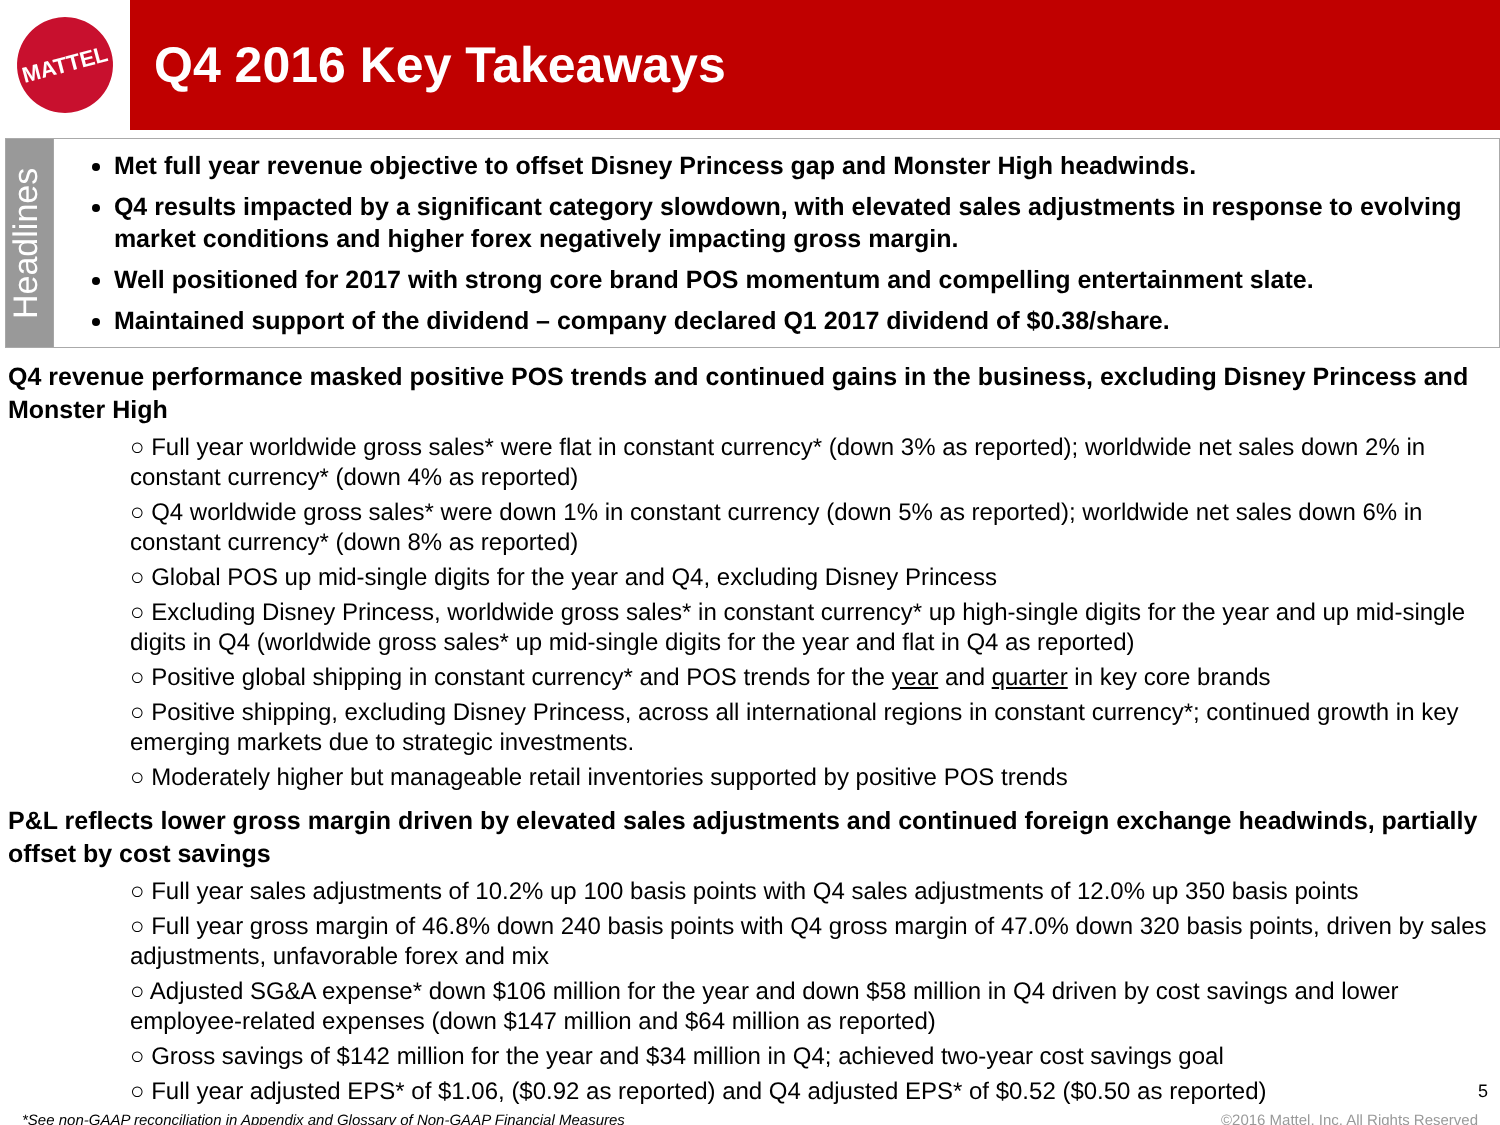MATTEL
Q4 2016 Key Takeaways
Headlines
Met full year revenue objective to offset Disney Princess gap and Monster High headwinds.
Q4 results impacted by a significant category slowdown, with elevated sales adjustments in response to evolving market conditions and higher forex negatively impacting gross margin.
Well positioned for 2017 with strong core brand POS momentum and compelling entertainment slate.
Maintained support of the dividend – company declared Q1 2017 dividend of $0.38/share.
Q4 revenue performance masked positive POS trends and continued gains in the business, excluding Disney Princess and Monster High
○ Full year worldwide gross sales* were flat in constant currency* (down 3% as reported); worldwide net sales down 2% in constant currency* (down 4% as reported)
○ Q4 worldwide gross sales* were down 1% in constant currency (down 5% as reported); worldwide net sales down 6% in constant currency* (down 8% as reported)
○ Global POS up mid-single digits for the year and Q4, excluding Disney Princess
○ Excluding Disney Princess, worldwide gross sales* in constant currency* up high-single digits for the year and up mid-single digits in Q4 (worldwide gross sales* up mid-single digits for the year and flat in Q4 as reported)
○ Positive global shipping in constant currency* and POS trends for the year and quarter in key core brands
○ Positive shipping, excluding Disney Princess, across all international regions in constant currency*; continued growth in key emerging markets due to strategic investments.
○ Moderately higher but manageable retail inventories supported by positive POS trends
P&L reflects lower gross margin driven by elevated sales adjustments and continued foreign exchange headwinds, partially offset by cost savings
○ Full year sales adjustments of 10.2% up 100 basis points with Q4 sales adjustments of 12.0% up 350 basis points
○ Full year gross margin of 46.8% down 240 basis points with Q4 gross margin of 47.0% down 320 basis points, driven by sales adjustments, unfavorable forex and mix
○ Adjusted SG&A expense* down $106 million for the year and down $58 million in Q4 driven by cost savings and lower employee-related expenses (down $147 million and $64 million as reported)
○ Gross savings of $142 million for the year and $34 million in Q4; achieved two-year cost savings goal
○ Full year adjusted EPS* of $1.06, ($0.92 as reported) and Q4 adjusted EPS* of $0.52 ($0.50 as reported) 5
*See non-GAAP reconciliation in Appendix and Glossary of Non-GAAP Financial Measures ©2016 Mattel, Inc. All Rights Reserved